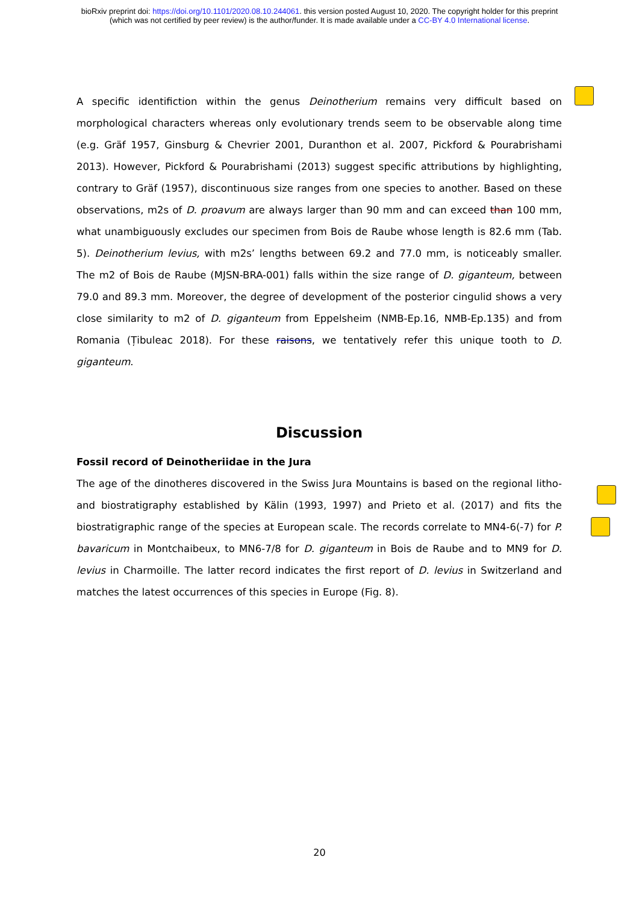bioRxiv preprint doi: https://doi.org/10.1101/2020.08.10.244061. this version posted August 10, 2020. The copyright holder for this preprint
(which was not certified by peer review) is the author/funder. It is made available under a CC-BY 4.0 International license.
A specific identifiction within the genus Deinotherium remains very difficult based on morphological characters whereas only evolutionary trends seem to be observable along time (e.g. Gräf 1957, Ginsburg & Chevrier 2001, Duranthon et al. 2007, Pickford & Pourabrishami 2013). However, Pickford & Pourabrishami (2013) suggest specific attributions by highlighting, contrary to Gräf (1957), discontinuous size ranges from one species to another. Based on these observations, m2s of D. proavum are always larger than 90 mm and can exceed than 100 mm, what unambiguously excludes our specimen from Bois de Raube whose length is 82.6 mm (Tab. 5). Deinotherium levius, with m2s’ lengths between 69.2 and 77.0 mm, is noticeably smaller. The m2 of Bois de Raube (MJSN-BRA-001) falls within the size range of D. giganteum, between 79.0 and 89.3 mm. Moreover, the degree of development of the posterior cingulid shows a very close similarity to m2 of D. giganteum from Eppelsheim (NMB-Ep.16, NMB-Ep.135) and from Romania (Țibuleac 2018). For these raisons, we tentatively refer this unique tooth to D. giganteum.
Discussion
Fossil record of Deinotheriidae in the Jura
The age of the dinotheres discovered in the Swiss Jura Mountains is based on the regional litho- and biostratigraphy established by Kälin (1993, 1997) and Prieto et al. (2017) and fits the biostratigraphic range of the species at European scale. The records correlate to MN4-6(-7) for P. bavaricum in Montchaibeux, to MN6-7/8 for D. giganteum in Bois de Raube and to MN9 for D. levius in Charmoille. The latter record indicates the first report of D. levius in Switzerland and matches the latest occurrences of this species in Europe (Fig. 8).
20